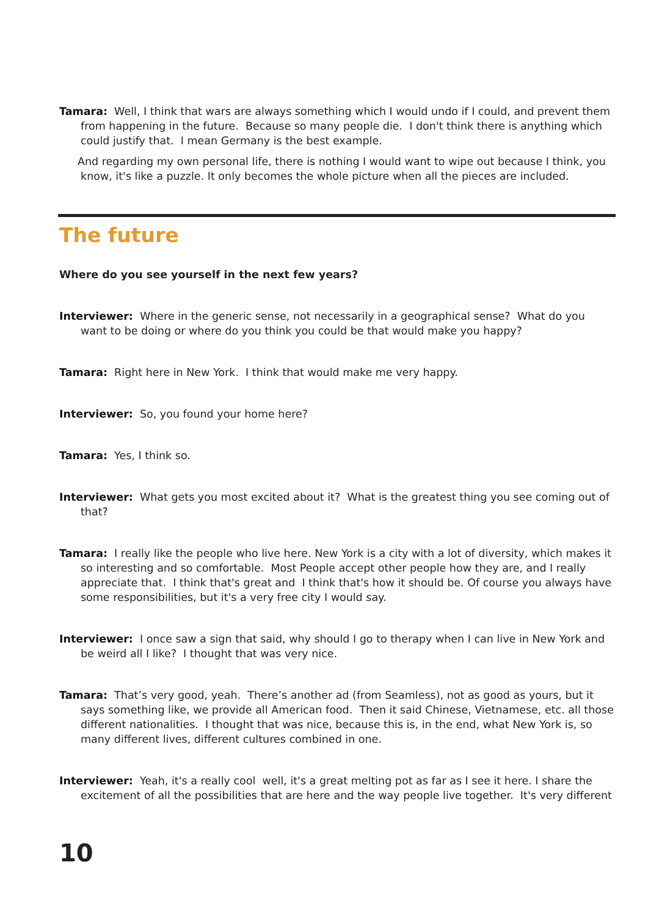Tamara: Well, I think that wars are always something which I would undo if I could, and prevent them from happening in the future. Because so many people die. I don't think there is anything which could justify that. I mean Germany is the best example.
And regarding my own personal life, there is nothing I would want to wipe out because I think, you know, it's like a puzzle. It only becomes the whole picture when all the pieces are included.
The future
Where do you see yourself in the next few years?
Interviewer: Where in the generic sense, not necessarily in a geographical sense? What do you want to be doing or where do you think you could be that would make you happy?
Tamara: Right here in New York. I think that would make me very happy.
Interviewer: So, you found your home here?
Tamara: Yes, I think so.
Interviewer: What gets you most excited about it? What is the greatest thing you see coming out of that?
Tamara: I really like the people who live here. New York is a city with a lot of diversity, which makes it so interesting and so comfortable. Most People accept other people how they are, and I really appreciate that. I think that's great and I think that's how it should be. Of course you always have some responsibilities, but it's a very free city I would say.
Interviewer: I once saw a sign that said, why should I go to therapy when I can live in New York and be weird all I like? I thought that was very nice.
Tamara: That’s very good, yeah. There’s another ad (from Seamless), not as good as yours, but it says something like, we provide all American food. Then it said Chinese, Vietnamese, etc. all those different nationalities. I thought that was nice, because this is, in the end, what New York is, so many different lives, different cultures combined in one.
Interviewer: Yeah, it's a really cool well, it's a great melting pot as far as I see it here. I share the excitement of all the possibilities that are here and the way people live together. It's very different
10